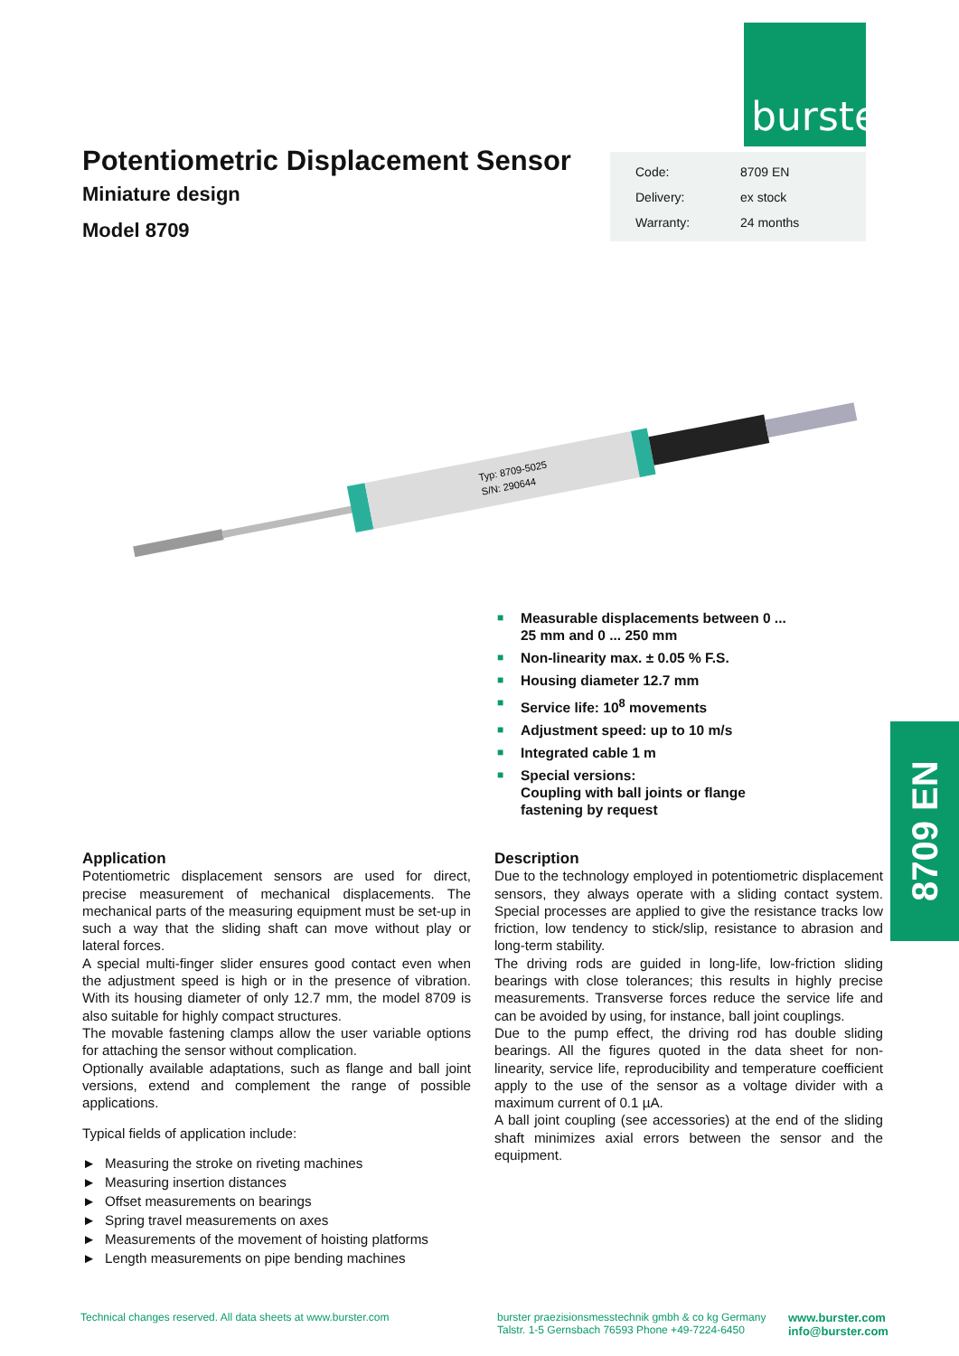burster
Potentiometric Displacement Sensor
Miniature design
Model 8709
| Code: | 8709 EN |
| Delivery: | ex stock |
| Warranty: | 24 months |
Typ: 8709-5025
S/N: 290644
■ Measurable displacements between 0 ... 25 mm and 0 ... 250 mm
■ Non-linearity max. ± 0.05 % F.S.
■ Housing diameter 12.7 mm
■ Service life: 10<sup>8</sup> movements
■ Adjustment speed: up to 10 m/s
■ Integrated cable 1 m
■ Special versions:
Coupling with ball joints or flange fastening by request
8709 EN
Application
Potentiometric displacement sensors are used for direct, precise measurement of mechanical displacements. The mechanical parts of the measuring equipment must be set-up in such a way that the sliding shaft can move without play or lateral forces.
A special multi-finger slider ensures good contact even when the adjustment speed is high or in the presence of vibration. With its housing diameter of only 12.7 mm, the model 8709 is also suitable for highly compact structures.
The movable fastening clamps allow the user variable options for attaching the sensor without complication.
Optionally available adaptations, such as flange and ball joint versions, extend and complement the range of possible applications.
Typical fields of application include:
► Measuring the stroke on riveting machines
► Measuring insertion distances
► Offset measurements on bearings
► Spring travel measurements on axes
► Measurements of the movement of hoisting platforms
► Length measurements on pipe bending machines
Description
Due to the technology employed in potentiometric displacement sensors, they always operate with a sliding contact system. Special processes are applied to give the resistance tracks low friction, low tendency to stick/slip, resistance to abrasion and long-term stability.
The driving rods are guided in long-life, low-friction sliding bearings with close tolerances; this results in highly precise measurements. Transverse forces reduce the service life and can be avoided by using, for instance, ball joint couplings.
Due to the pump effect, the driving rod has double sliding bearings. All the figures quoted in the data sheet for non-linearity, service life, reproducibility and temperature coefficient apply to the use of the sensor as a voltage divider with a maximum current of 0.1 µA.
A ball joint coupling (see accessories) at the end of the sliding shaft minimizes axial errors between the sensor and the equipment.
Technical changes reserved. All data sheets at www.burster.com
burster praezisionsmesstechnik gmbh & co kg Germany
Talstr. 1-5 Gernsbach 76593 Phone +49-7224-6450
www.burster.com
info@burster.com